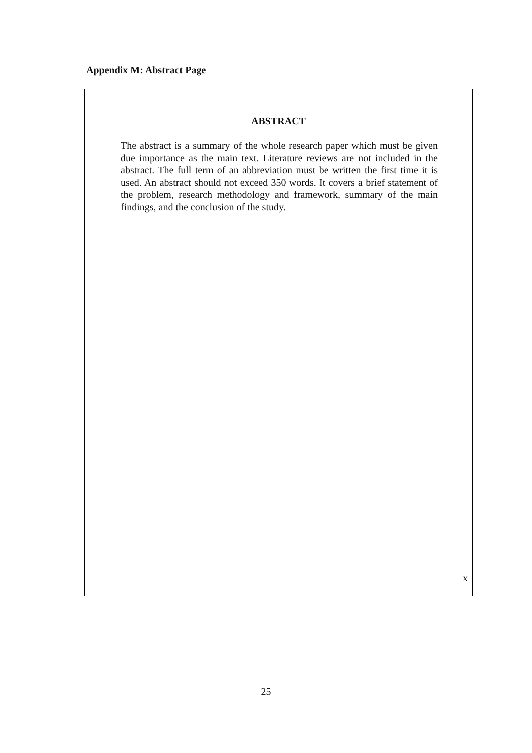Appendix M: Abstract Page
ABSTRACT
The abstract is a summary of the whole research paper which must be given due importance as the main text. Literature reviews are not included in the abstract. The full term of an abbreviation must be written the first time it is used. An abstract should not exceed 350 words. It covers a brief statement of the problem, research methodology and framework, summary of the main findings, and the conclusion of the study.
x
25